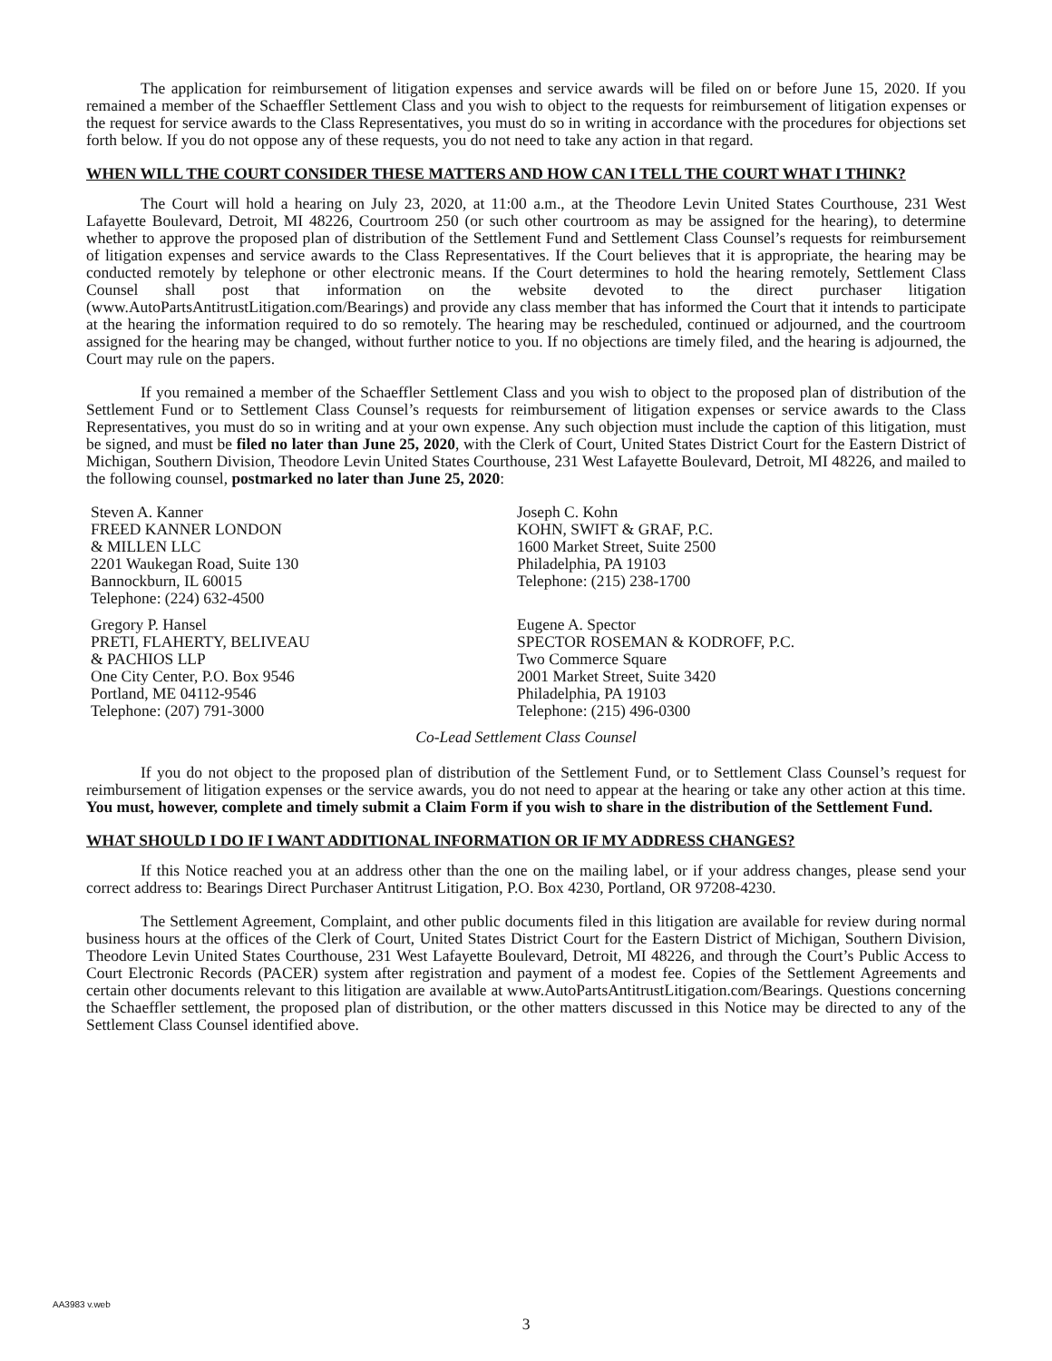The application for reimbursement of litigation expenses and service awards will be filed on or before June 15, 2020. If you remained a member of the Schaeffler Settlement Class and you wish to object to the requests for reimbursement of litigation expenses or the request for service awards to the Class Representatives, you must do so in writing in accordance with the procedures for objections set forth below. If you do not oppose any of these requests, you do not need to take any action in that regard.
WHEN WILL THE COURT CONSIDER THESE MATTERS AND HOW CAN I TELL THE COURT WHAT I THINK?
The Court will hold a hearing on July 23, 2020, at 11:00 a.m., at the Theodore Levin United States Courthouse, 231 West Lafayette Boulevard, Detroit, MI 48226, Courtroom 250 (or such other courtroom as may be assigned for the hearing), to determine whether to approve the proposed plan of distribution of the Settlement Fund and Settlement Class Counsel’s requests for reimbursement of litigation expenses and service awards to the Class Representatives. If the Court believes that it is appropriate, the hearing may be conducted remotely by telephone or other electronic means. If the Court determines to hold the hearing remotely, Settlement Class Counsel shall post that information on the website devoted to the direct purchaser litigation (www.AutoPartsAntitrustLitigation.com/Bearings) and provide any class member that has informed the Court that it intends to participate at the hearing the information required to do so remotely. The hearing may be rescheduled, continued or adjourned, and the courtroom assigned for the hearing may be changed, without further notice to you. If no objections are timely filed, and the hearing is adjourned, the Court may rule on the papers.
If you remained a member of the Schaeffler Settlement Class and you wish to object to the proposed plan of distribution of the Settlement Fund or to Settlement Class Counsel’s requests for reimbursement of litigation expenses or service awards to the Class Representatives, you must do so in writing and at your own expense. Any such objection must include the caption of this litigation, must be signed, and must be filed no later than June 25, 2020, with the Clerk of Court, United States District Court for the Eastern District of Michigan, Southern Division, Theodore Levin United States Courthouse, 231 West Lafayette Boulevard, Detroit, MI 48226, and mailed to the following counsel, postmarked no later than June 25, 2020:
Steven A. Kanner
FREED KANNER LONDON
& MILLEN LLC
2201 Waukegan Road, Suite 130
Bannockburn, IL 60015
Telephone: (224) 632-4500
Joseph C. Kohn
KOHN, SWIFT & GRAF, P.C.
1600 Market Street, Suite 2500
Philadelphia, PA 19103
Telephone: (215) 238-1700
Gregory P. Hansel
PRETI, FLAHERTY, BELIVEAU
& PACHIOS LLP
One City Center, P.O. Box 9546
Portland, ME 04112-9546
Telephone: (207) 791-3000
Eugene A. Spector
SPECTOR ROSEMAN & KODROFF, P.C.
Two Commerce Square
2001 Market Street, Suite 3420
Philadelphia, PA 19103
Telephone: (215) 496-0300
Co-Lead Settlement Class Counsel
If you do not object to the proposed plan of distribution of the Settlement Fund, or to Settlement Class Counsel’s request for reimbursement of litigation expenses or the service awards, you do not need to appear at the hearing or take any other action at this time. You must, however, complete and timely submit a Claim Form if you wish to share in the distribution of the Settlement Fund.
WHAT SHOULD I DO IF I WANT ADDITIONAL INFORMATION OR IF MY ADDRESS CHANGES?
If this Notice reached you at an address other than the one on the mailing label, or if your address changes, please send your correct address to: Bearings Direct Purchaser Antitrust Litigation, P.O. Box 4230, Portland, OR 97208-4230.
The Settlement Agreement, Complaint, and other public documents filed in this litigation are available for review during normal business hours at the offices of the Clerk of Court, United States District Court for the Eastern District of Michigan, Southern Division, Theodore Levin United States Courthouse, 231 West Lafayette Boulevard, Detroit, MI 48226, and through the Court’s Public Access to Court Electronic Records (PACER) system after registration and payment of a modest fee. Copies of the Settlement Agreements and certain other documents relevant to this litigation are available at www.AutoPartsAntitrustLitigation.com/Bearings. Questions concerning the Schaeffler settlement, the proposed plan of distribution, or the other matters discussed in this Notice may be directed to any of the Settlement Class Counsel identified above.
AA3983 v.web
3